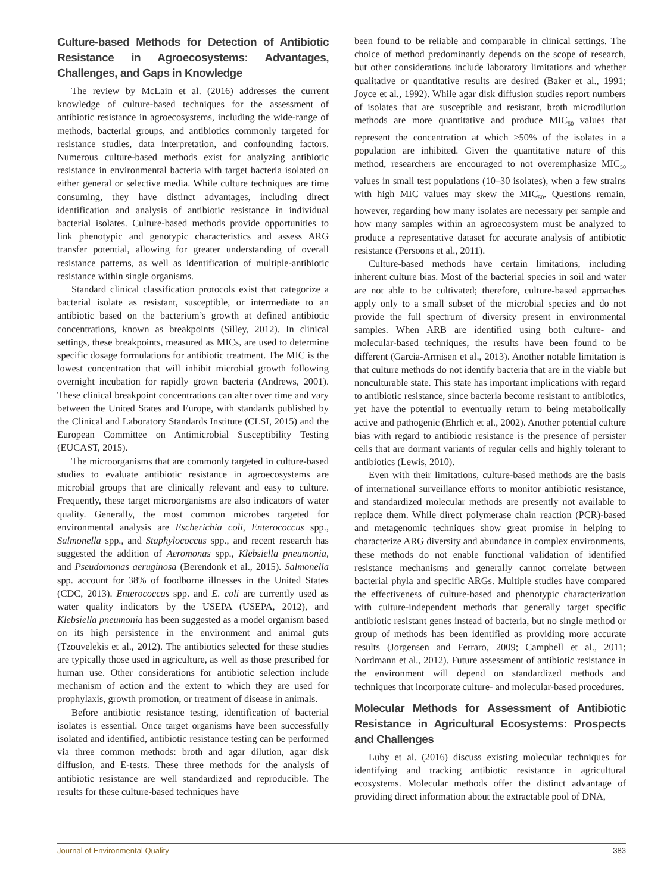Culture-based Methods for Detection of Antibiotic Resistance in Agroecosystems: Advantages, Challenges, and Gaps in Knowledge
The review by McLain et al. (2016) addresses the current knowledge of culture-based techniques for the assessment of antibiotic resistance in agroecosystems, including the wide-range of methods, bacterial groups, and antibiotics commonly targeted for resistance studies, data interpretation, and confounding factors. Numerous culture-based methods exist for analyzing antibiotic resistance in environmental bacteria with target bacteria isolated on either general or selective media. While culture techniques are time consuming, they have distinct advantages, including direct identification and analysis of antibiotic resistance in individual bacterial isolates. Culture-based methods provide opportunities to link phenotypic and genotypic characteristics and assess ARG transfer potential, allowing for greater understanding of overall resistance patterns, as well as identification of multiple-antibiotic resistance within single organisms.
Standard clinical classification protocols exist that categorize a bacterial isolate as resistant, susceptible, or intermediate to an antibiotic based on the bacterium’s growth at defined antibiotic concentrations, known as breakpoints (Silley, 2012). In clinical settings, these breakpoints, measured as MICs, are used to determine specific dosage formulations for antibiotic treatment. The MIC is the lowest concentration that will inhibit microbial growth following overnight incubation for rapidly grown bacteria (Andrews, 2001). These clinical breakpoint concentrations can alter over time and vary between the United States and Europe, with standards published by the Clinical and Laboratory Standards Institute (CLSI, 2015) and the European Committee on Antimicrobial Susceptibility Testing (EUCAST, 2015).
The microorganisms that are commonly targeted in culture-based studies to evaluate antibiotic resistance in agroecosystems are microbial groups that are clinically relevant and easy to culture. Frequently, these target microorganisms are also indicators of water quality. Generally, the most common microbes targeted for environmental analysis are Escherichia coli, Enterococcus spp., Salmonella spp., and Staphylococcus spp., and recent research has suggested the addition of Aeromonas spp., Klebsiella pneumonia, and Pseudomonas aeruginosa (Berendonk et al., 2015). Salmonella spp. account for 38% of foodborne illnesses in the United States (CDC, 2013). Enterococcus spp. and E. coli are currently used as water quality indicators by the USEPA (USEPA, 2012), and Klebsiella pneumonia has been suggested as a model organism based on its high persistence in the environment and animal guts (Tzouvelekis et al., 2012). The antibiotics selected for these studies are typically those used in agriculture, as well as those prescribed for human use. Other considerations for antibiotic selection include mechanism of action and the extent to which they are used for prophylaxis, growth promotion, or treatment of disease in animals.
Before antibiotic resistance testing, identification of bacterial isolates is essential. Once target organisms have been successfully isolated and identified, antibiotic resistance testing can be performed via three common methods: broth and agar dilution, agar disk diffusion, and E-tests. These three methods for the analysis of antibiotic resistance are well standardized and reproducible. The results for these culture-based techniques have
been found to be reliable and comparable in clinical settings. The choice of method predominantly depends on the scope of research, but other considerations include laboratory limitations and whether qualitative or quantitative results are desired (Baker et al., 1991; Joyce et al., 1992). While agar disk diffusion studies report numbers of isolates that are susceptible and resistant, broth microdilution methods are more quantitative and produce MIC<sub>50</sub> values that represent the concentration at which ≥50% of the isolates in a population are inhibited. Given the quantitative nature of this method, researchers are encouraged to not overemphasize MIC<sub>50</sub> values in small test populations (10–30 isolates), when a few strains with high MIC values may skew the MIC<sub>50</sub>. Questions remain, however, regarding how many isolates are necessary per sample and how many samples within an agroecosystem must be analyzed to produce a representative dataset for accurate analysis of antibiotic resistance (Persoons et al., 2011).
Culture-based methods have certain limitations, including inherent culture bias. Most of the bacterial species in soil and water are not able to be cultivated; therefore, culture-based approaches apply only to a small subset of the microbial species and do not provide the full spectrum of diversity present in environmental samples. When ARB are identified using both culture- and molecular-based techniques, the results have been found to be different (Garcia-Armisen et al., 2013). Another notable limitation is that culture methods do not identify bacteria that are in the viable but nonculturable state. This state has important implications with regard to antibiotic resistance, since bacteria become resistant to antibiotics, yet have the potential to eventually return to being metabolically active and pathogenic (Ehrlich et al., 2002). Another potential culture bias with regard to antibiotic resistance is the presence of persister cells that are dormant variants of regular cells and highly tolerant to antibiotics (Lewis, 2010).
Even with their limitations, culture-based methods are the basis of international surveillance efforts to monitor antibiotic resistance, and standardized molecular methods are presently not available to replace them. While direct polymerase chain reaction (PCR)-based and metagenomic techniques show great promise in helping to characterize ARG diversity and abundance in complex environments, these methods do not enable functional validation of identified resistance mechanisms and generally cannot correlate between bacterial phyla and specific ARGs. Multiple studies have compared the effectiveness of culture-based and phenotypic characterization with culture-independent methods that generally target specific antibiotic resistant genes instead of bacteria, but no single method or group of methods has been identified as providing more accurate results (Jorgensen and Ferraro, 2009; Campbell et al., 2011; Nordmann et al., 2012). Future assessment of antibiotic resistance in the environment will depend on standardized methods and techniques that incorporate culture- and molecular-based procedures.
Molecular Methods for Assessment of Antibiotic Resistance in Agricultural Ecosystems: Prospects and Challenges
Luby et al. (2016) discuss existing molecular techniques for identifying and tracking antibiotic resistance in agricultural ecosystems. Molecular methods offer the distinct advantage of providing direct information about the extractable pool of DNA,
Journal of Environmental Quality 383